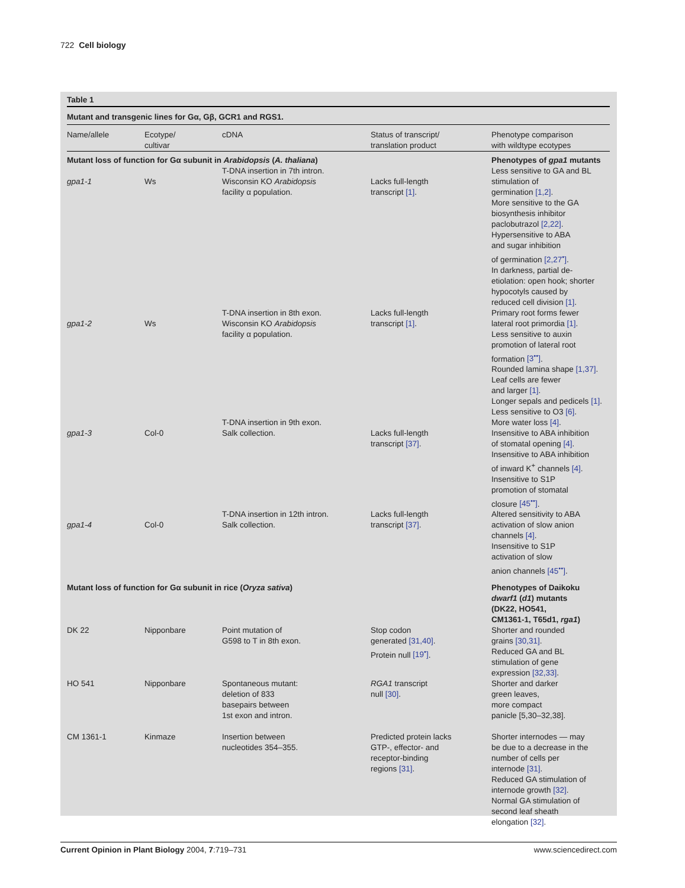722 Cell biology
Table 1
Mutant and transgenic lines for Gα, Gβ, GCR1 and RGS1.
| Name/allele | Ecotype/ cultivar | cDNA | Status of transcript/ translation product | Phenotype comparison with wildtype ecotypes |
| --- | --- | --- | --- | --- |
| Mutant loss of function for Gα subunit in Arabidopsis ( A. thaliana ) | | | | Phenotypes of gpa1 mutants |
| gpa1-1 | Ws | T-DNA insertion in 7th intron. Wisconsin KO Arabidopsis facility α population. | Lacks full-length transcript [1] . | Less sensitive to GA and BL stimulation of germination [1,2] . More sensitive to the GA biosynthesis inhibitor paclobutrazol [2,22] . Hypersensitive to ABA and sugar inhibition of germination [2,27<sup>•</sup>] . In darkness, partial de- etiolation: open hook; shorter hypocotyls caused by reduced cell division [1] . |
| gpa1-2 | Ws | T-DNA insertion in 8th exon. Wisconsin KO Arabidopsis facility α population. | Lacks full-length transcript [1] . | Primary root forms fewer lateral root primordia [1] . Less sensitive to auxin promotion of lateral root formation [3<sup>••</sup>] . Rounded lamina shape [1,37] . Leaf cells are fewer and larger [1] . Longer sepals and pedicels [1] . Less sensitive to O3 [6] . |
| gpa1-3 | Col-0 | T-DNA insertion in 9th exon. Salk collection. | Lacks full-length transcript [37] . | More water loss [4] . Insensitive to ABA inhibition of stomatal opening [4] . Insensitive to ABA inhibition of inward K<sup>+</sup> channels [4] . Insensitive to S1P promotion of stomatal closure [45<sup>••</sup>] . |
| gpa1-4 | Col-0 | T-DNA insertion in 12th intron. Salk collection. | Lacks full-length transcript [37] . | Altered sensitivity to ABA activation of slow anion channels [4] . Insensitive to S1P activation of slow anion channels [45<sup>••</sup>] . |
| Mutant loss of function for Gα subunit in rice ( Oryza sativa ) | | | | Phenotypes of Daikoku dwarf1 ( d1 ) mutants (DK22, HO541, CM1361-1, T65d1, rga1 ) |
| DK 22 | Nipponbare | Point mutation of G598 to T in 8th exon. | Stop codon generated [31,40] . Protein null [19<sup>•</sup>] . | Shorter and rounded grains [30,31] . Reduced GA and BL stimulation of gene expression [32,33] . |
| HO 541 | Nipponbare | Spontaneous mutant: deletion of 833 basepairs between 1st exon and intron. | RGA1 transcript null [30] . | Shorter and darker green leaves, more compact panicle [5,30–32,38]. |
| CM 1361-1 | Kinmaze | Insertion between nucleotides 354–355. | Predicted protein lacks GTP-, effector- and receptor-binding regions [31] . | Shorter internodes — may be due to a decrease in the number of cells per internode [31] . Reduced GA stimulation of internode growth [32] . Normal GA stimulation of second leaf sheath elongation [32] . |
Current Opinion in Plant Biology 2004, 7:719–731 www.sciencedirect.com